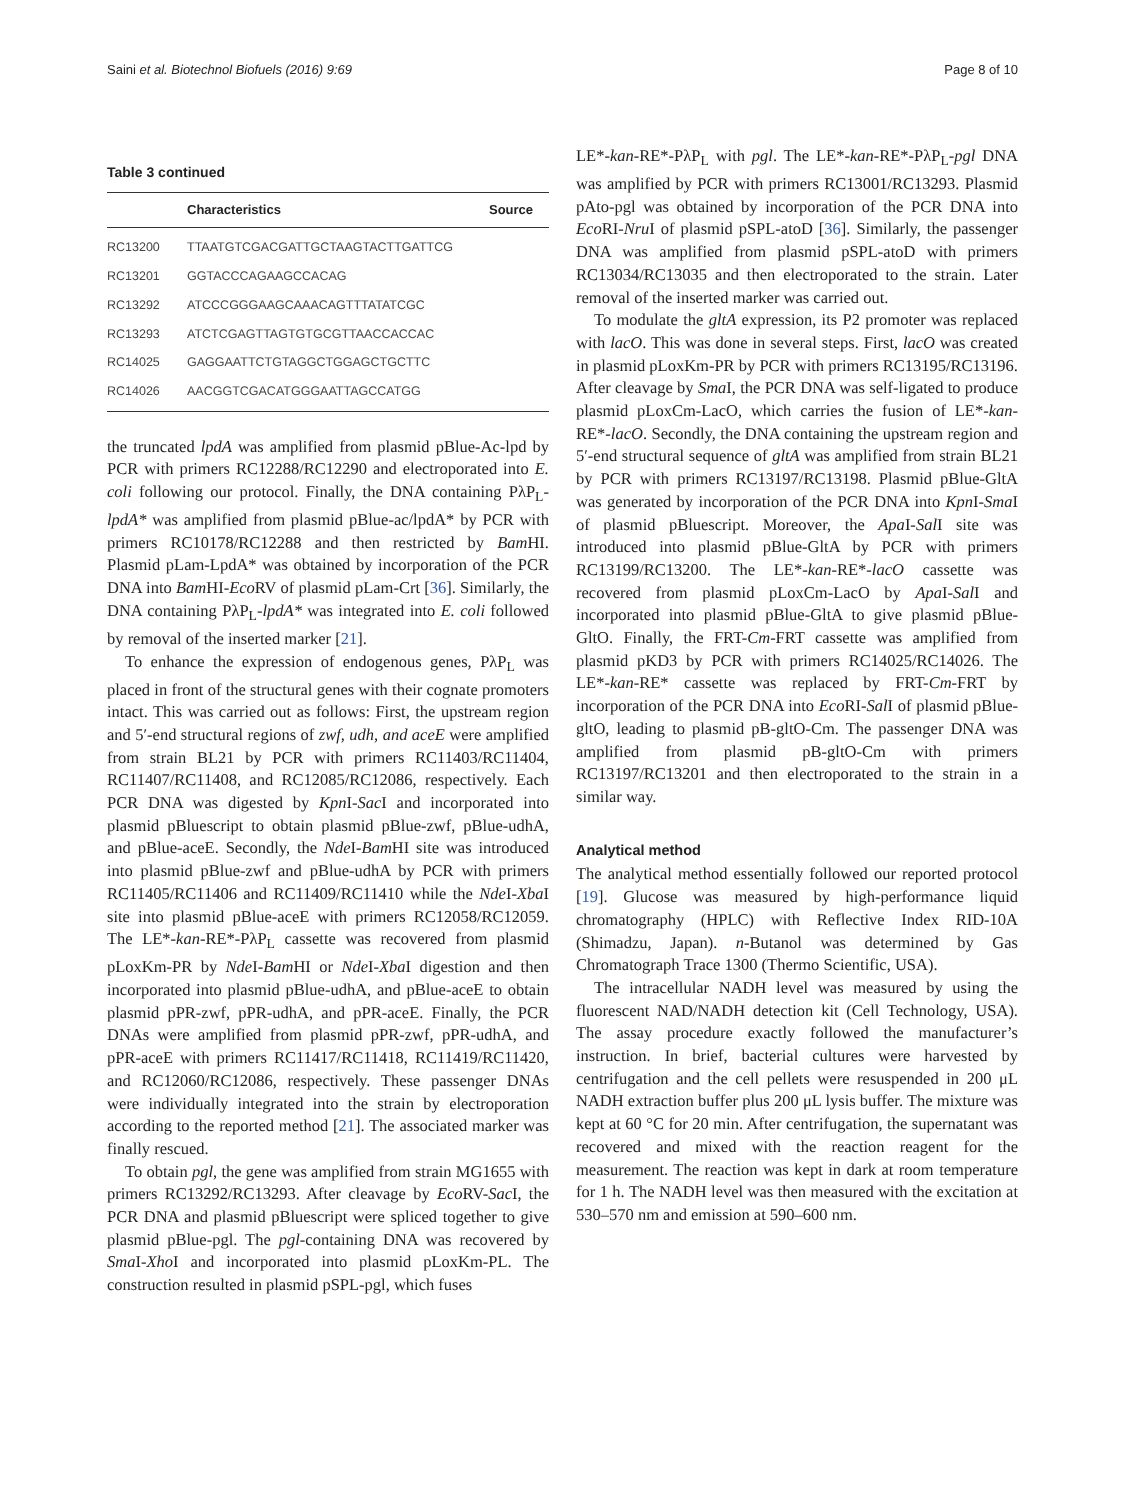Saini et al. Biotechnol Biofuels (2016) 9:69 Page 8 of 10
Table 3 continued
| | Characteristics | Source |
| --- | --- | --- |
| RC13200 | TTAATGTCGACGATTGCTAAGTACTTGATTCG | |
| RC13201 | GGTACCCAGAAGCCACAG | |
| RC13292 | ATCCCGGGAAGCAAACAGTTTATATCGC | |
| RC13293 | ATCTCGAGTTAGTGTGCGTTAACCACCAC | |
| RC14025 | GAGGAATTCTGTAGGCTGGAGCTGCTTC | |
| RC14026 | AACGGTCGACATGGGAATTAGCCATGG | |
the truncated lpdA was amplified from plasmid pBlue-Ac-lpd by PCR with primers RC12288/RC12290 and electroporated into E. coli following our protocol. Finally, the DNA containing PλP<sub>L</sub>-lpdA* was amplified from plasmid pBlue-ac/lpdA* by PCR with primers RC10178/RC12288 and then restricted by Bam HI. Plasmid pLam-LpdA* was obtained by incorporation of the PCR DNA into Bam HI-Eco RV of plasmid pLam-Crt [36]. Similarly, the DNA containing PλP<sub>L</sub>-lpdA* was integrated into E. coli followed by removal of the inserted marker [21].
To enhance the expression of endogenous genes, PλP<sub>L</sub> was placed in front of the structural genes with their cognate promoters intact. This was carried out as follows: First, the upstream region and 5′-end structural regions of zwf, udh, and aceE were amplified from strain BL21 by PCR with primers RC11403/RC11404, RC11407/RC11408, and RC12085/RC12086, respectively. Each PCR DNA was digested by Kpn I-Sac I and incorporated into plasmid pBluescript to obtain plasmid pBlue-zwf, pBlue-udhA, and pBlue-aceE. Secondly, the Nde I-Bam HI site was introduced into plasmid pBlue-zwf and pBlue-udhA by PCR with primers RC11405/RC11406 and RC11409/RC11410 while the Nde I-Xba I site into plasmid pBlue-aceE with primers RC12058/RC12059. The LE*-kan-RE*-PλP<sub>L</sub> cassette was recovered from plasmid pLoxKm-PR by Nde I-Bam HI or Nde I-Xba I digestion and then incorporated into plasmid pBlue-udhA, and pBlue-aceE to obtain plasmid pPR-zwf, pPR-udhA, and pPR-aceE. Finally, the PCR DNAs were amplified from plasmid pPR-zwf, pPR-udhA, and pPR-aceE with primers RC11417/RC11418, RC11419/RC11420, and RC12060/RC12086, respectively. These passenger DNAs were individually integrated into the strain by electroporation according to the reported method [21]. The associated marker was finally rescued.
To obtain pgl, the gene was amplified from strain MG1655 with primers RC13292/RC13293. After cleavage by Eco RV-Sac I, the PCR DNA and plasmid pBluescript were spliced together to give plasmid pBlue-pgl. The pgl-containing DNA was recovered by Sma I-Xho I and incorporated into plasmid pLoxKm-PL. The construction resulted in plasmid pSPL-pgl, which fuses
LE*-kan-RE*-PλP<sub>L</sub> with pgl. The LE*-kan-RE*-PλP<sub>L</sub>-pgl DNA was amplified by PCR with primers RC13001/RC13293. Plasmid pAto-pgl was obtained by incorporation of the PCR DNA into Eco RI-Nru I of plasmid pSPL-atoD [36]. Similarly, the passenger DNA was amplified from plasmid pSPL-atoD with primers RC13034/RC13035 and then electroporated to the strain. Later removal of the inserted marker was carried out.
To modulate the gltA expression, its P2 promoter was replaced with lacO. This was done in several steps. First, lacO was created in plasmid pLoxKm-PR by PCR with primers RC13195/RC13196. After cleavage by Sma I, the PCR DNA was self-ligated to produce plasmid pLoxCm-LacO, which carries the fusion of LE*-kan-RE*-lacO. Secondly, the DNA containing the upstream region and 5′-end structural sequence of gltA was amplified from strain BL21 by PCR with primers RC13197/RC13198. Plasmid pBlue-GltA was generated by incorporation of the PCR DNA into Kpn I-Sma I of plasmid pBluescript. Moreover, the Apa I-Sal I site was introduced into plasmid pBlue-GltA by PCR with primers RC13199/RC13200. The LE*-kan-RE*-lacO cassette was recovered from plasmid pLoxCm-LacO by Apa I-Sal I and incorporated into plasmid pBlue-GltA to give plasmid pBlue-GltO. Finally, the FRT-Cm-FRT cassette was amplified from plasmid pKD3 by PCR with primers RC14025/RC14026. The LE*-kan-RE* cassette was replaced by FRT-Cm-FRT by incorporation of the PCR DNA into Eco RI-Sal I of plasmid pBlue-gltO, leading to plasmid pB-gltO-Cm. The passenger DNA was amplified from plasmid pB-gltO-Cm with primers RC13197/RC13201 and then electroporated to the strain in a similar way.
Analytical method
The analytical method essentially followed our reported protocol [19]. Glucose was measured by high-performance liquid chromatography (HPLC) with Reflective Index RID-10A (Shimadzu, Japan). n-Butanol was determined by Gas Chromatograph Trace 1300 (Thermo Scientific, USA).
The intracellular NADH level was measured by using the fluorescent NAD/NADH detection kit (Cell Technology, USA). The assay procedure exactly followed the manufacturer’s instruction. In brief, bacterial cultures were harvested by centrifugation and the cell pellets were resuspended in 200 μL NADH extraction buffer plus 200 μL lysis buffer. The mixture was kept at 60 °C for 20 min. After centrifugation, the supernatant was recovered and mixed with the reaction reagent for the measurement. The reaction was kept in dark at room temperature for 1 h. The NADH level was then measured with the excitation at 530–570 nm and emission at 590–600 nm.